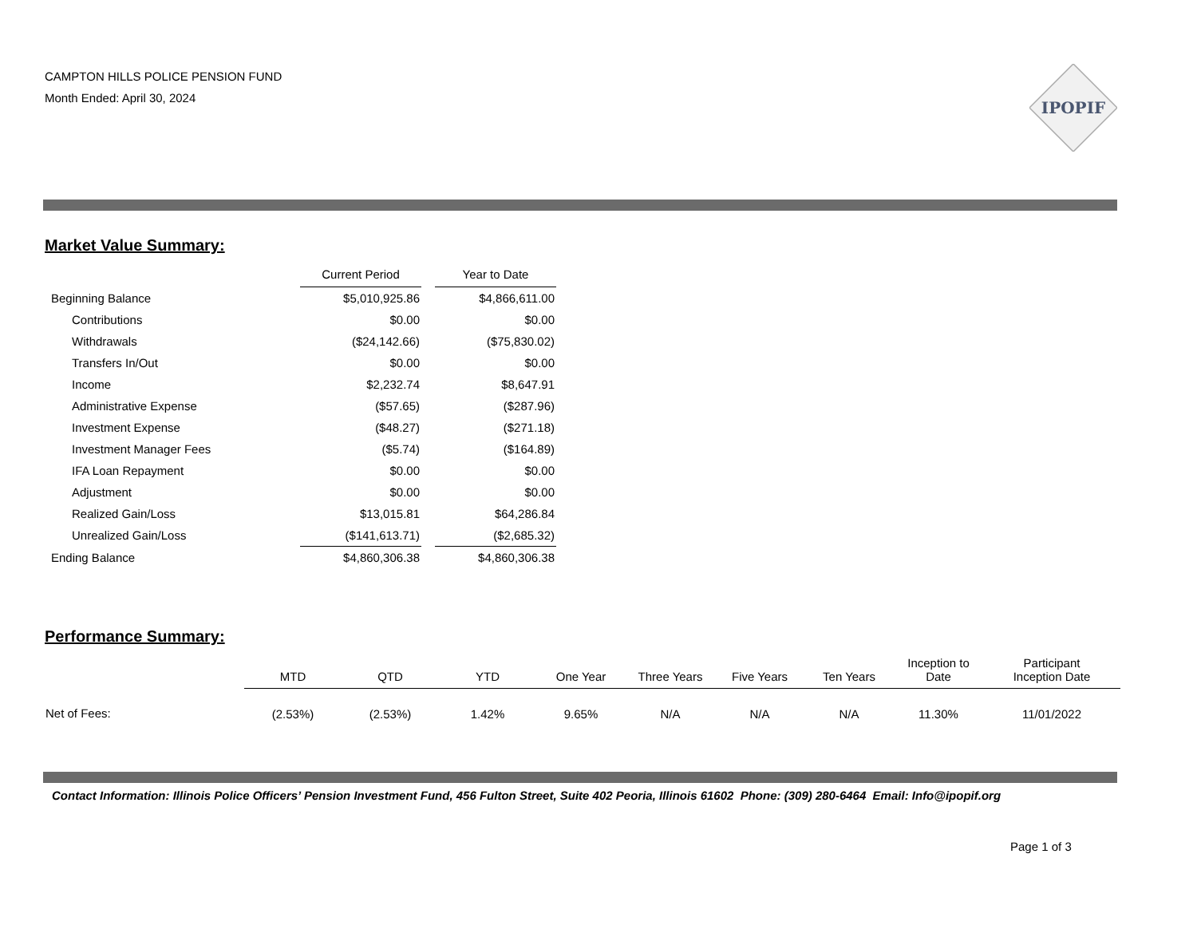CAMPTON HILLS POLICE PENSION FUND
Month Ended: April 30, 2024
IPOPIF
Market Value Summary:
| | Current Period | | Year to Date |
| Beginning Balance | $5,010,925.86 | | $4,866,611.00 |
| Contributions | $0.00 | | $0.00 |
| Withdrawals | ($24,142.66) | | ($75,830.02) |
| Transfers In/Out | $0.00 | | $0.00 |
| Income | $2,232.74 | | $8,647.91 |
| Administrative Expense | ($57.65) | | ($287.96) |
| Investment Expense | ($48.27) | | ($271.18) |
| Investment Manager Fees | ($5.74) | | ($164.89) |
| IFA Loan Repayment | $0.00 | | $0.00 |
| Adjustment | $0.00 | | $0.00 |
| Realized Gain/Loss | $13,015.81 | | $64,286.84 |
| Unrealized Gain/Loss | ($141,613.71) | | ($2,685.32) |
| Ending Balance | $4,860,306.38 | | $4,860,306.38 |
Performance Summary:
| | MTD | QTD | YTD | One Year | Three Years | Five Years | Ten Years | Inception to Date | Participant Inception Date |
| Net of Fees: | (2.53%) | (2.53%) | 1.42% | 9.65% | N/A | N/A | N/A | 11.30% | 11/01/2022 |
Contact Information: Illinois Police Officers’ Pension Investment Fund, 456 Fulton Street, Suite 402 Peoria, Illinois 61602 Phone: (309) 280-6464 Email: Info@ipopif.org
Page 1 of 3